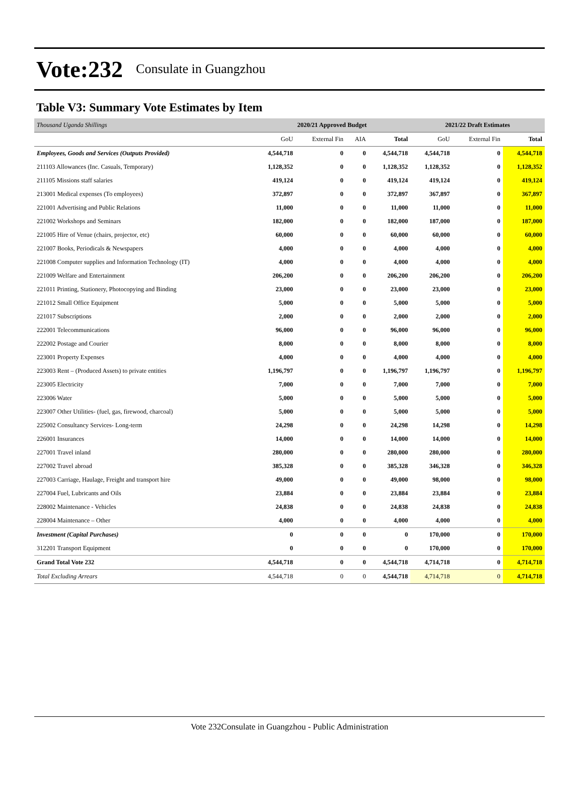Vote:232 Consulate in Guangzhou
Table V3: Summary Vote Estimates by Item
| Thousand Uganda Shillings | 2020/21 Approved Budget | | | | 2021/22 Draft Estimates | | |
| --- | --- | --- | --- | --- | --- | --- | --- |
| | GoU | External Fin | AIA | Total | GoU | External Fin | Total |
| Employees, Goods and Services (Outputs Provided) | 4,544,718 | 0 | 0 | 4,544,718 | 4,544,718 | 0 | 4,544,718 |
| 211103 Allowances (Inc. Casuals, Temporary) | 1,128,352 | 0 | 0 | 1,128,352 | 1,128,352 | 0 | 1,128,352 |
| 211105 Missions staff salaries | 419,124 | 0 | 0 | 419,124 | 419,124 | 0 | 419,124 |
| 213001 Medical expenses (To employees) | 372,897 | 0 | 0 | 372,897 | 367,897 | 0 | 367,897 |
| 221001 Advertising and Public Relations | 11,000 | 0 | 0 | 11,000 | 11,000 | 0 | 11,000 |
| 221002 Workshops and Seminars | 182,000 | 0 | 0 | 182,000 | 187,000 | 0 | 187,000 |
| 221005 Hire of Venue (chairs, projector, etc) | 60,000 | 0 | 0 | 60,000 | 60,000 | 0 | 60,000 |
| 221007 Books, Periodicals & Newspapers | 4,000 | 0 | 0 | 4,000 | 4,000 | 0 | 4,000 |
| 221008 Computer supplies and Information Technology (IT) | 4,000 | 0 | 0 | 4,000 | 4,000 | 0 | 4,000 |
| 221009 Welfare and Entertainment | 206,200 | 0 | 0 | 206,200 | 206,200 | 0 | 206,200 |
| 221011 Printing, Stationery, Photocopying and Binding | 23,000 | 0 | 0 | 23,000 | 23,000 | 0 | 23,000 |
| 221012 Small Office Equipment | 5,000 | 0 | 0 | 5,000 | 5,000 | 0 | 5,000 |
| 221017 Subscriptions | 2,000 | 0 | 0 | 2,000 | 2,000 | 0 | 2,000 |
| 222001 Telecommunications | 96,000 | 0 | 0 | 96,000 | 96,000 | 0 | 96,000 |
| 222002 Postage and Courier | 8,000 | 0 | 0 | 8,000 | 8,000 | 0 | 8,000 |
| 223001 Property Expenses | 4,000 | 0 | 0 | 4,000 | 4,000 | 0 | 4,000 |
| 223003 Rent – (Produced Assets) to private entities | 1,196,797 | 0 | 0 | 1,196,797 | 1,196,797 | 0 | 1,196,797 |
| 223005 Electricity | 7,000 | 0 | 0 | 7,000 | 7,000 | 0 | 7,000 |
| 223006 Water | 5,000 | 0 | 0 | 5,000 | 5,000 | 0 | 5,000 |
| 223007 Other Utilities- (fuel, gas, firewood, charcoal) | 5,000 | 0 | 0 | 5,000 | 5,000 | 0 | 5,000 |
| 225002 Consultancy Services- Long-term | 24,298 | 0 | 0 | 24,298 | 14,298 | 0 | 14,298 |
| 226001 Insurances | 14,000 | 0 | 0 | 14,000 | 14,000 | 0 | 14,000 |
| 227001 Travel inland | 280,000 | 0 | 0 | 280,000 | 280,000 | 0 | 280,000 |
| 227002 Travel abroad | 385,328 | 0 | 0 | 385,328 | 346,328 | 0 | 346,328 |
| 227003 Carriage, Haulage, Freight and transport hire | 49,000 | 0 | 0 | 49,000 | 98,000 | 0 | 98,000 |
| 227004 Fuel, Lubricants and Oils | 23,884 | 0 | 0 | 23,884 | 23,884 | 0 | 23,884 |
| 228002 Maintenance - Vehicles | 24,838 | 0 | 0 | 24,838 | 24,838 | 0 | 24,838 |
| 228004 Maintenance – Other | 4,000 | 0 | 0 | 4,000 | 4,000 | 0 | 4,000 |
| Investment (Capital Purchases) | 0 | 0 | 0 | 0 | 170,000 | 0 | 170,000 |
| 312201 Transport Equipment | 0 | 0 | 0 | 0 | 170,000 | 0 | 170,000 |
| Grand Total Vote 232 | 4,544,718 | 0 | 0 | 4,544,718 | 4,714,718 | 0 | 4,714,718 |
| Total Excluding Arrears | 4,544,718 | 0 | 0 | 4,544,718 | 4,714,718 | 0 | 4,714,718 |
Vote 232Consulate in Guangzhou - Public Administration